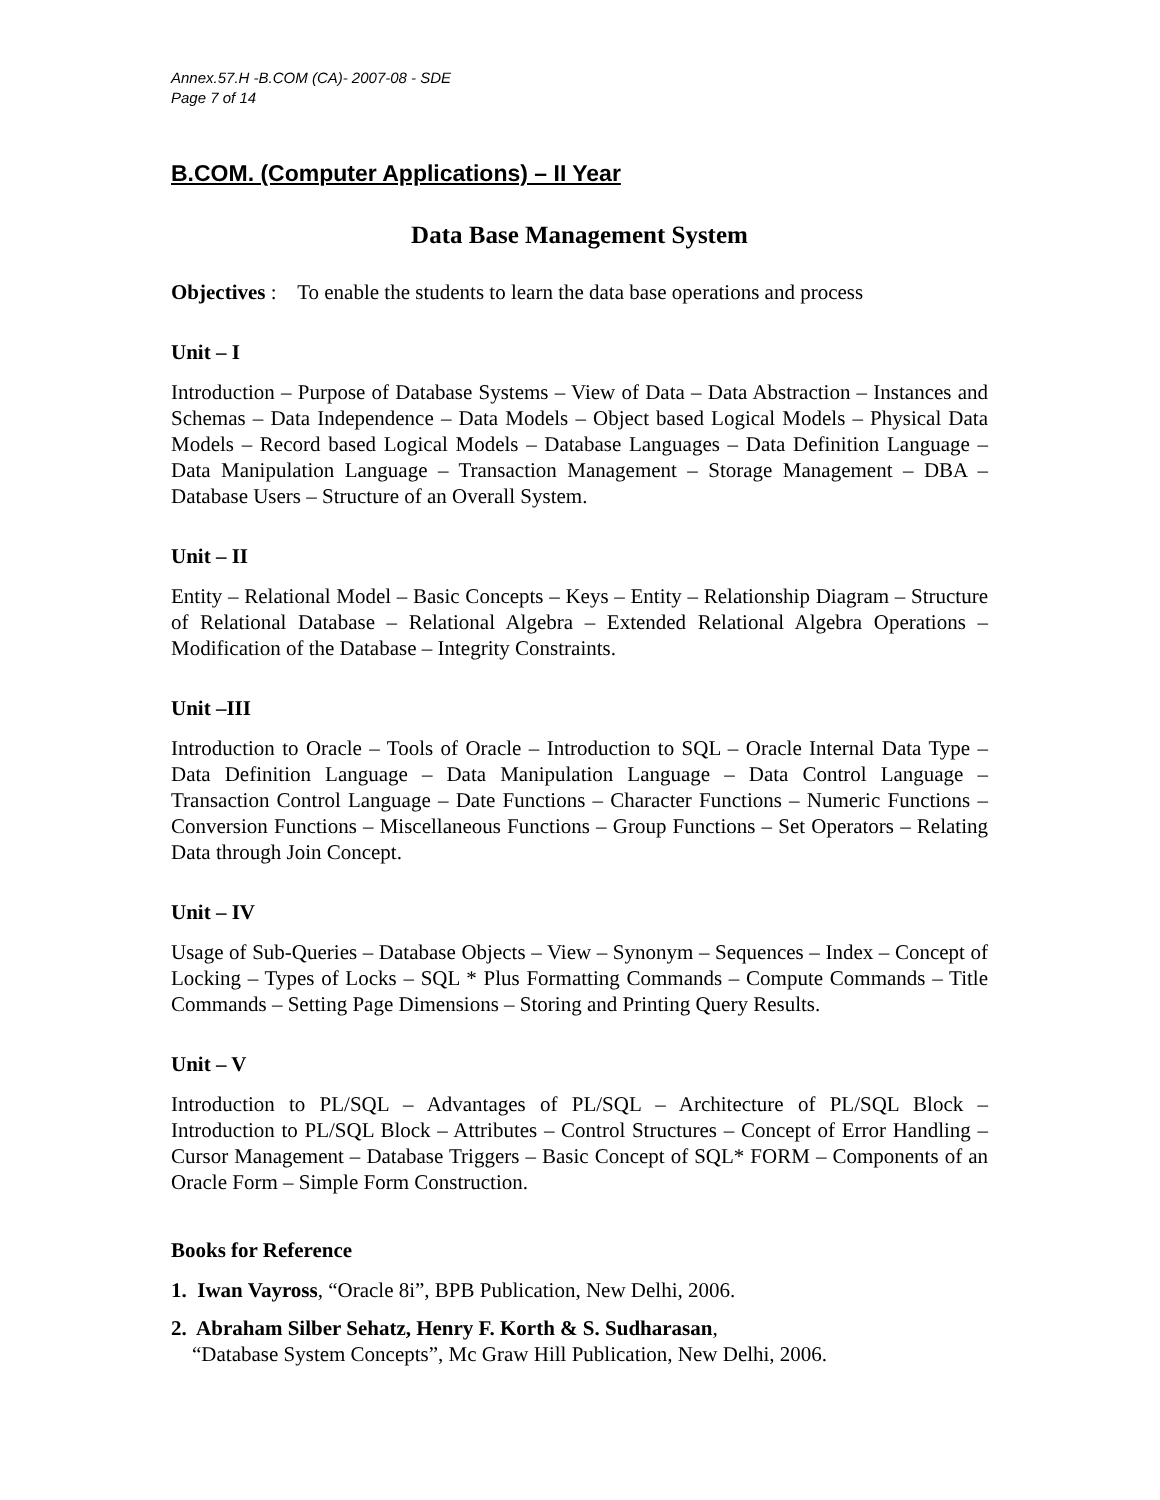Annex.57.H -B.COM (CA)- 2007-08 - SDE
Page 7 of 14
B.COM. (Computer Applications) – II Year
Data Base Management System
Objectives : To enable the students to learn the data base operations and process
Unit – I
Introduction – Purpose of Database Systems – View of Data – Data Abstraction – Instances and Schemas – Data Independence – Data Models – Object based Logical Models – Physical Data Models – Record based Logical Models – Database Languages – Data Definition Language – Data Manipulation Language – Transaction Management – Storage Management – DBA – Database Users – Structure of an Overall System.
Unit – II
Entity – Relational Model – Basic Concepts – Keys – Entity – Relationship Diagram – Structure of Relational Database – Relational Algebra – Extended Relational Algebra Operations – Modification of the Database – Integrity Constraints.
Unit –III
Introduction to Oracle – Tools of Oracle – Introduction to SQL – Oracle Internal Data Type – Data Definition Language – Data Manipulation Language – Data Control Language – Transaction Control Language – Date Functions – Character Functions – Numeric Functions – Conversion Functions – Miscellaneous Functions – Group Functions – Set Operators – Relating Data through Join Concept.
Unit – IV
Usage of Sub-Queries – Database Objects – View – Synonym – Sequences – Index – Concept of Locking – Types of Locks – SQL * Plus Formatting Commands – Compute Commands – Title Commands – Setting Page Dimensions – Storing and Printing Query Results.
Unit – V
Introduction to PL/SQL – Advantages of PL/SQL – Architecture of PL/SQL Block – Introduction to PL/SQL Block – Attributes – Control Structures – Concept of Error Handling – Cursor Management – Database Triggers – Basic Concept of SQL* FORM – Components of an Oracle Form – Simple Form Construction.
Books for Reference
1. Iwan Vayross, “Oracle 8i”, BPB Publication, New Delhi, 2006.
2. Abraham Silber Sehatz, Henry F. Korth & S. Sudharasan,
“Database System Concepts”, Mc Graw Hill Publication, New Delhi, 2006.